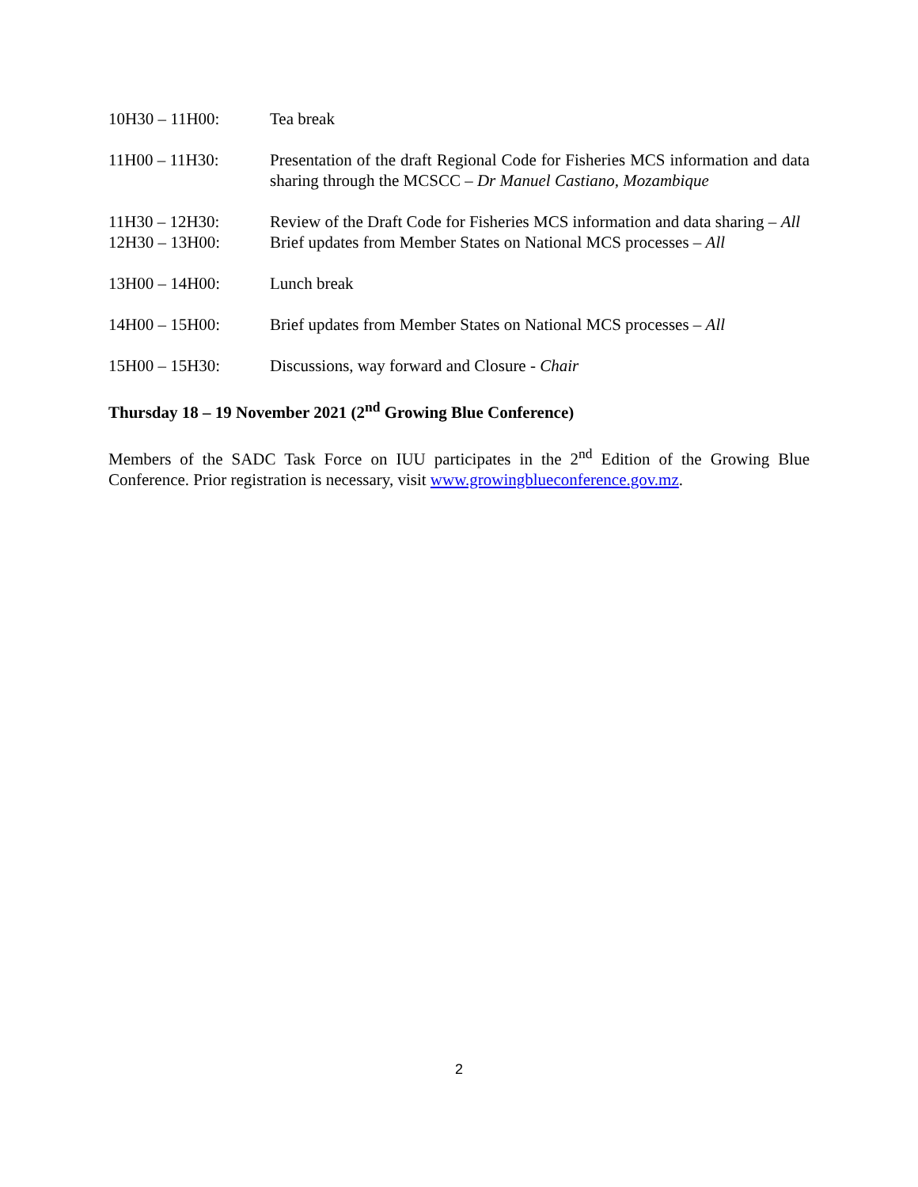10H30 – 11H00: Tea break
11H00 – 11H30: Presentation of the draft Regional Code for Fisheries MCS information and data sharing through the MCSCC – Dr Manuel Castiano, Mozambique
11H30 – 12H30: Review of the Draft Code for Fisheries MCS information and data sharing – All
12H30 – 13H00: Brief updates from Member States on National MCS processes – All
13H00 – 14H00: Lunch break
14H00 – 15H00: Brief updates from Member States on National MCS processes – All
15H00 – 15H30: Discussions, way forward and Closure - Chair
Thursday 18 – 19 November 2021 (2<sup>nd</sup> Growing Blue Conference)
Members of the SADC Task Force on IUU participates in the 2<sup>nd</sup> Edition of the Growing Blue Conference. Prior registration is necessary, visit www.growingblueconference.gov.mz.
2